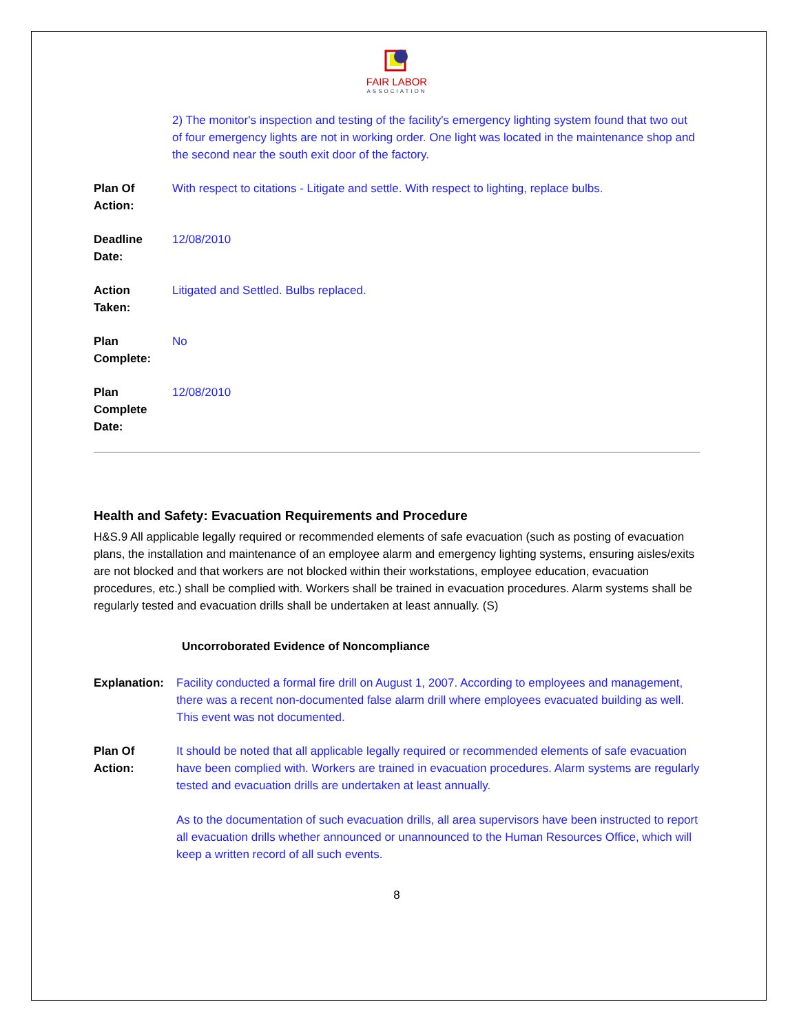FAIR LABOR
ASSOCIATION
2) The monitor's inspection and testing of the facility's emergency lighting system found that two out of four emergency lights are not in working order. One light was located in the maintenance shop and the second near the south exit door of the factory.
Plan Of
Action:
With respect to citations - Litigate and settle. With respect to lighting, replace bulbs.
Deadline
Date:
12/08/2010
Action
Taken:
Litigated and Settled. Bulbs replaced.
Plan
Complete:
No
Plan
Complete
Date:
12/08/2010
Health and Safety: Evacuation Requirements and Procedure
H&S.9 All applicable legally required or recommended elements of safe evacuation (such as posting of evacuation plans, the installation and maintenance of an employee alarm and emergency lighting systems, ensuring aisles/exits are not blocked and that workers are not blocked within their workstations, employee education, evacuation procedures, etc.) shall be complied with. Workers shall be trained in evacuation procedures. Alarm systems shall be regularly tested and evacuation drills shall be undertaken at least annually. (S)
Uncorroborated Evidence of Noncompliance
Explanation:
Facility conducted a formal fire drill on August 1, 2007. According to employees and management, there was a recent non-documented false alarm drill where employees evacuated building as well. This event was not documented.
Plan Of
Action:
It should be noted that all applicable legally required or recommended elements of safe evacuation have been complied with. Workers are trained in evacuation procedures. Alarm systems are regularly tested and evacuation drills are undertaken at least annually.
As to the documentation of such evacuation drills, all area supervisors have been instructed to report all evacuation drills whether announced or unannounced to the Human Resources Office, which will keep a written record of all such events.
8